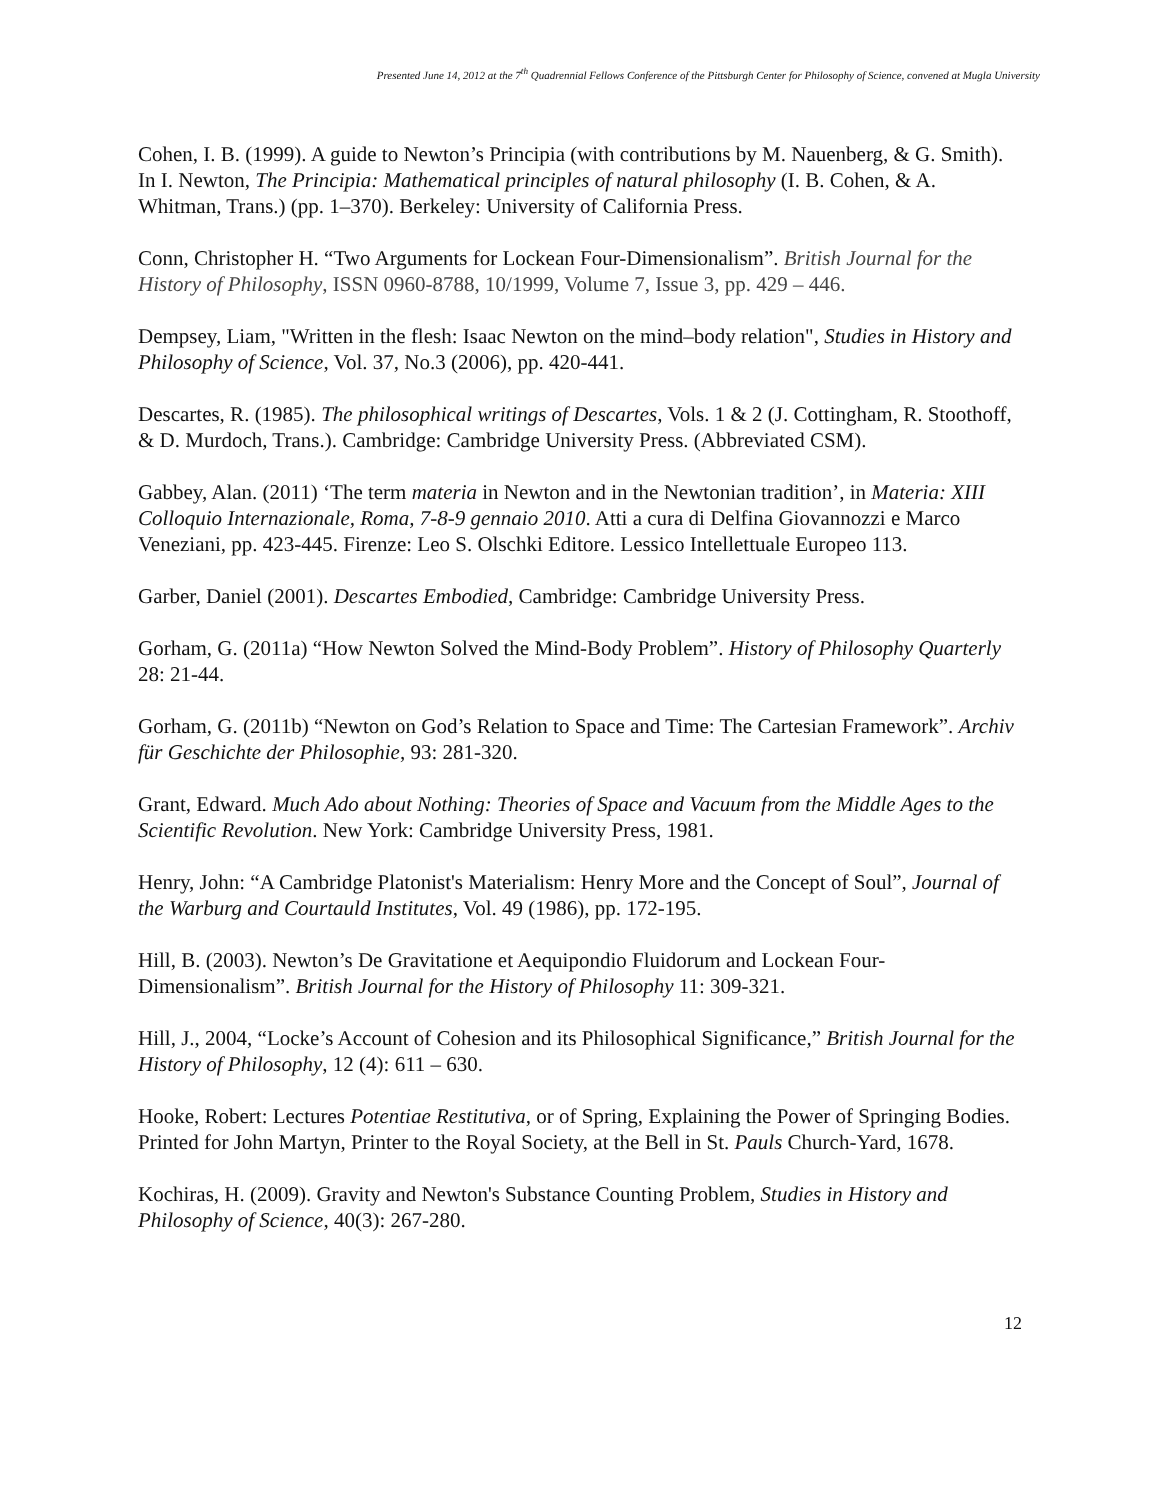Presented June 14, 2012 at the 7<sup>th</sup> Quadrennial Fellows Conference of the Pittsburgh Center for Philosophy of Science, convened at Mugla University
Cohen, I. B. (1999). A guide to Newton’s Principia (with contributions by M. Nauenberg, & G. Smith). In I. Newton, The Principia: Mathematical principles of natural philosophy (I. B. Cohen, & A. Whitman, Trans.) (pp. 1–370). Berkeley: University of California Press.
Conn, Christopher H. “Two Arguments for Lockean Four-Dimensionalism”. British Journal for the History of Philosophy, ISSN 0960-8788, 10/1999, Volume 7, Issue 3, pp. 429 – 446.
Dempsey, Liam, "Written in the flesh: Isaac Newton on the mind–body relation", Studies in History and Philosophy of Science, Vol. 37, No.3 (2006), pp. 420-441.
Descartes, R. (1985). The philosophical writings of Descartes, Vols. 1 & 2 (J. Cottingham, R. Stoothoff, & D. Murdoch, Trans.). Cambridge: Cambridge University Press. (Abbreviated CSM).
Gabbey, Alan. (2011) ‘The term materia in Newton and in the Newtonian tradition’, in Materia: XIII Colloquio Internazionale, Roma, 7-8-9 gennaio 2010. Atti a cura di Delfina Giovannozzi e Marco Veneziani, pp. 423-445. Firenze: Leo S. Olschki Editore. Lessico Intellettuale Europeo 113.
Garber, Daniel (2001). Descartes Embodied, Cambridge: Cambridge University Press.
Gorham, G. (2011a) “How Newton Solved the Mind-Body Problem”. History of Philosophy Quarterly 28: 21-44.
Gorham, G. (2011b) “Newton on God’s Relation to Space and Time: The Cartesian Framework”. Archiv für Geschichte der Philosophie, 93: 281-320.
Grant, Edward. Much Ado about Nothing: Theories of Space and Vacuum from the Middle Ages to the Scientific Revolution. New York: Cambridge University Press, 1981.
Henry, John: “A Cambridge Platonist's Materialism: Henry More and the Concept of Soul”, Journal of the Warburg and Courtauld Institutes, Vol. 49 (1986), pp. 172-195.
Hill, B. (2003). Newton’s De Gravitatione et Aequipondio Fluidorum and Lockean Four-Dimensionalism”. British Journal for the History of Philosophy 11: 309-321.
Hill, J., 2004, “Locke’s Account of Cohesion and its Philosophical Significance,” British Journal for the History of Philosophy, 12 (4): 611 – 630.
Hooke, Robert: Lectures Potentiae Restitutiva, or of Spring, Explaining the Power of Springing Bodies. Printed for John Martyn, Printer to the Royal Society, at the Bell in St. Pauls Church-Yard, 1678.
Kochiras, H. (2009). Gravity and Newton's Substance Counting Problem, Studies in History and Philosophy of Science, 40(3): 267-280.
12